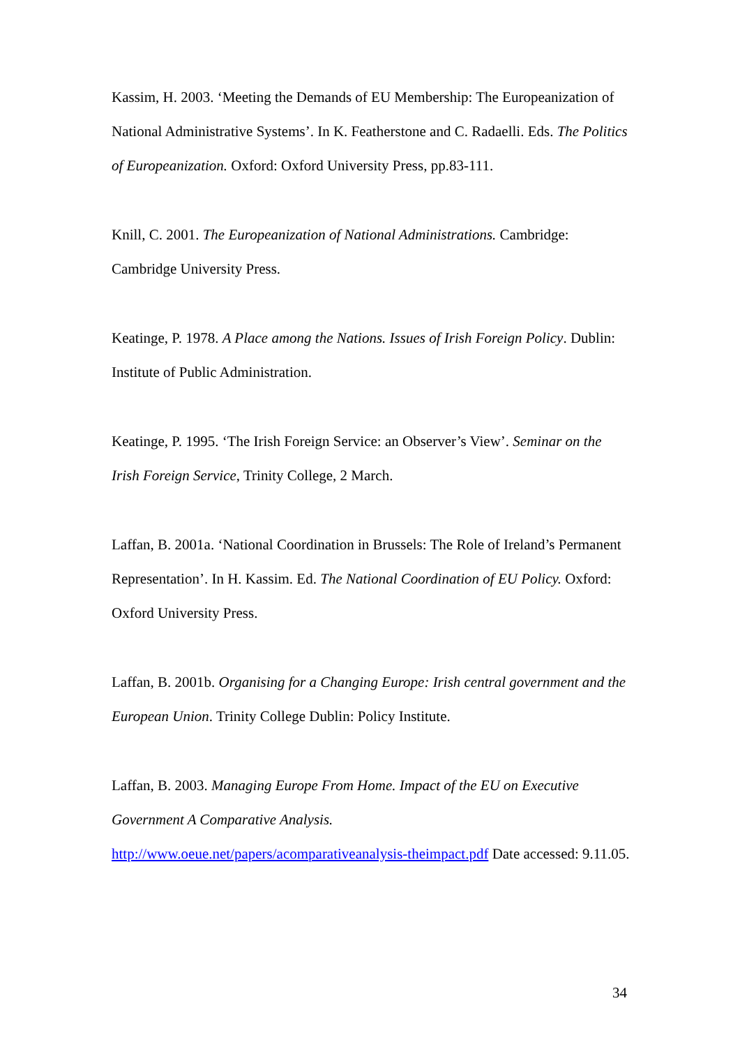Kassim, H. 2003. ‘Meeting the Demands of EU Membership: The Europeanization of National Administrative Systems’. In K. Featherstone and C. Radaelli. Eds. The Politics of Europeanization. Oxford: Oxford University Press, pp.83-111.
Knill, C. 2001. The Europeanization of National Administrations. Cambridge: Cambridge University Press.
Keatinge, P. 1978. A Place among the Nations. Issues of Irish Foreign Policy. Dublin: Institute of Public Administration.
Keatinge, P. 1995. ‘The Irish Foreign Service: an Observer’s View’. Seminar on the Irish Foreign Service, Trinity College, 2 March.
Laffan, B. 2001a. ‘National Coordination in Brussels: The Role of Ireland’s Permanent Representation’. In H. Kassim. Ed. The National Coordination of EU Policy. Oxford: Oxford University Press.
Laffan, B. 2001b. Organising for a Changing Europe: Irish central government and the European Union. Trinity College Dublin: Policy Institute.
Laffan, B. 2003. Managing Europe From Home. Impact of the EU on Executive Government A Comparative Analysis. http://www.oeue.net/papers/acomparativeanalysis-theimpact.pdf Date accessed: 9.11.05.
34